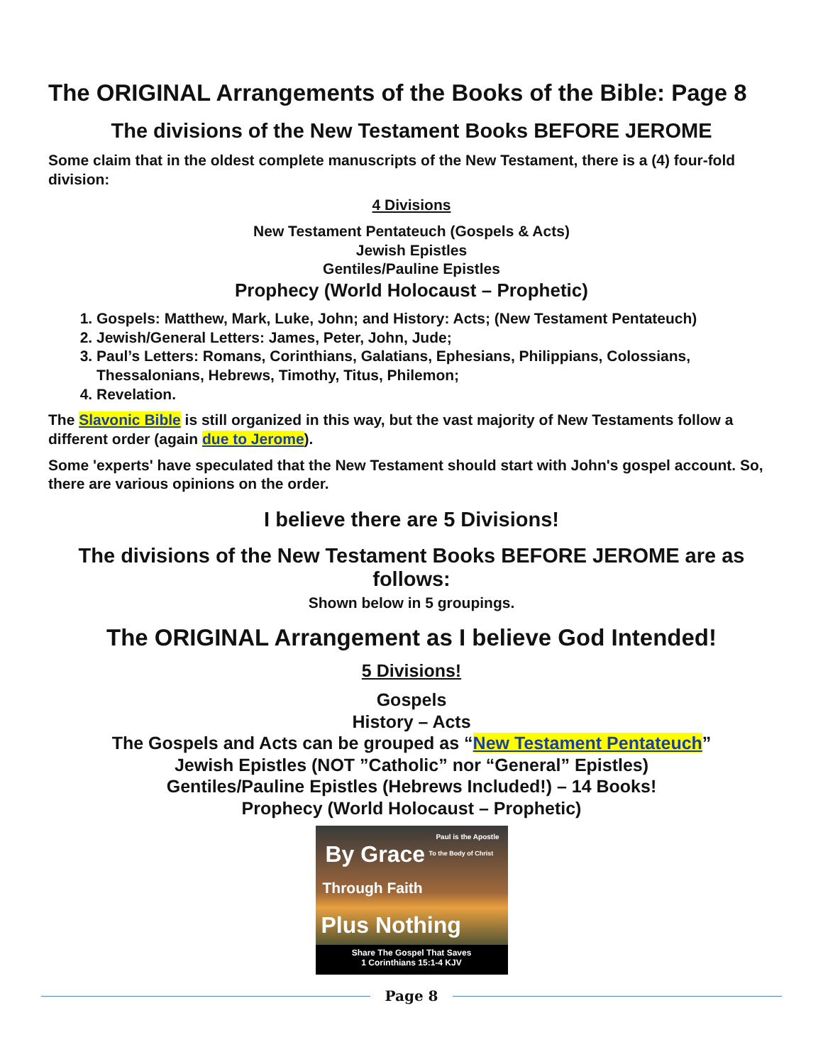The ORIGINAL Arrangements of the Books of the Bible: Page 8
The divisions of the New Testament Books BEFORE JEROME
Some claim that in the oldest complete manuscripts of the New Testament, there is a (4) four-fold division:
4 Divisions
New Testament Pentateuch (Gospels & Acts)
Jewish Epistles
Gentiles/Pauline Epistles
Prophecy (World Holocaust – Prophetic)
1. Gospels: Matthew, Mark, Luke, John; and History: Acts; (New Testament Pentateuch)
2. Jewish/General Letters: James, Peter, John, Jude;
3. Paul’s Letters: Romans, Corinthians, Galatians, Ephesians, Philippians, Colossians, Thessalonians, Hebrews, Timothy, Titus, Philemon;
4. Revelation.
The Slavonic Bible is still organized in this way, but the vast majority of New Testaments follow a different order (again due to Jerome).
Some 'experts' have speculated that the New Testament should start with John's gospel account. So, there are various opinions on the order.
I believe there are 5 Divisions!
The divisions of the New Testament Books BEFORE JEROME are as follows:
Shown below in 5 groupings.
The ORIGINAL Arrangement as I believe God Intended!
5 Divisions!
Gospels
History – Acts
The Gospels and Acts can be grouped as “New Testament Pentateuch”
Jewish Epistles (NOT ”Catholic” nor “General” Epistles)
Gentiles/Pauline Epistles (Hebrews Included!) – 14 Books!
Prophecy (World Holocaust – Prophetic)
Paul is the Apostle
By Grace To the Body of Christ
Through Faith
Plus Nothing
Share The Gospel That Saves
1 Corinthians 15:1-4 KJV
Page 8